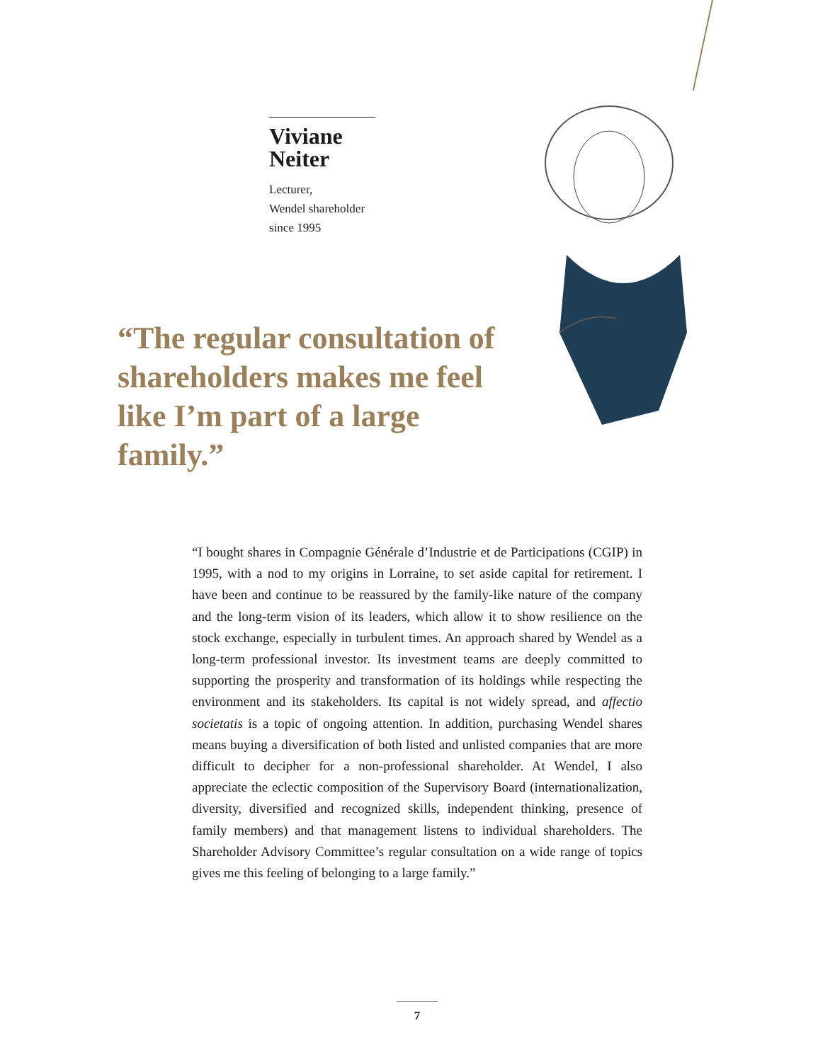Viviane
Neiter
Lecturer,
Wendel shareholder
since 1995
“The regular consultation of shareholders makes me feel like I’m part of a large family.”
“I bought shares in Compagnie Générale d’Industrie et de Participations (CGIP) in 1995, with a nod to my origins in Lorraine, to set aside capital for retirement. I have been and continue to be reassured by the family-like nature of the company and the long-term vision of its leaders, which allow it to show resilience on the stock exchange, especially in turbulent times. An approach shared by Wendel as a long-term professional investor. Its investment teams are deeply committed to supporting the prosperity and transformation of its holdings while respecting the environment and its stakeholders. Its capital is not widely spread, and affectio societatis is a topic of ongoing attention. In addition, purchasing Wendel shares means buying a diversification of both listed and unlisted companies that are more difficult to decipher for a non-professional shareholder. At Wendel, I also appreciate the eclectic composition of the Supervisory Board (internationalization, diversity, diversified and recognized skills, independent thinking, presence of family members) and that management listens to individual shareholders. The Shareholder Advisory Committee’s regular consultation on a wide range of topics gives me this feeling of belonging to a large family.”
7